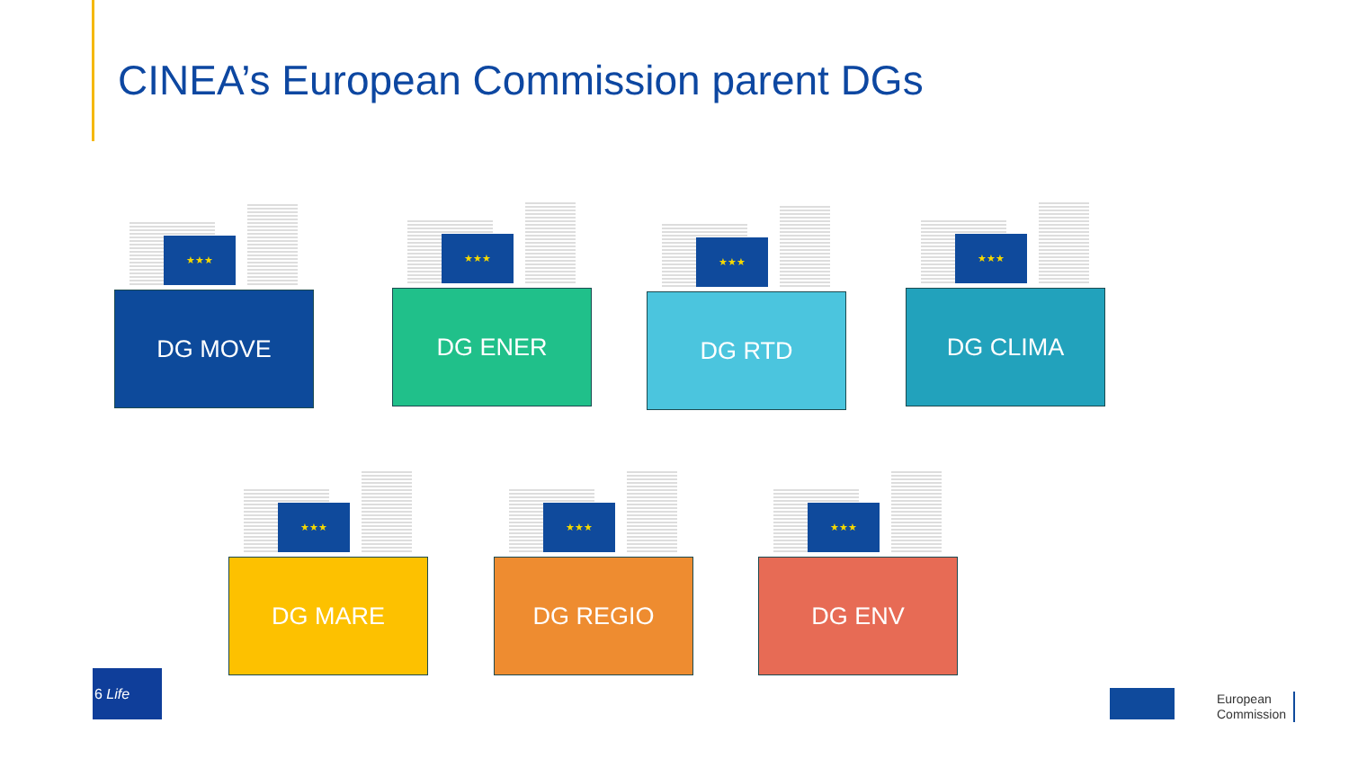CINEA’s European Commission parent DGs
★★★
DG MOVE
★★★
DG ENER
★★★
DG RTD
★★★
DG CLIMA
★★★
DG MARE
★★★
DG REGIO
★★★
DG ENV
6 Life
European
Commission